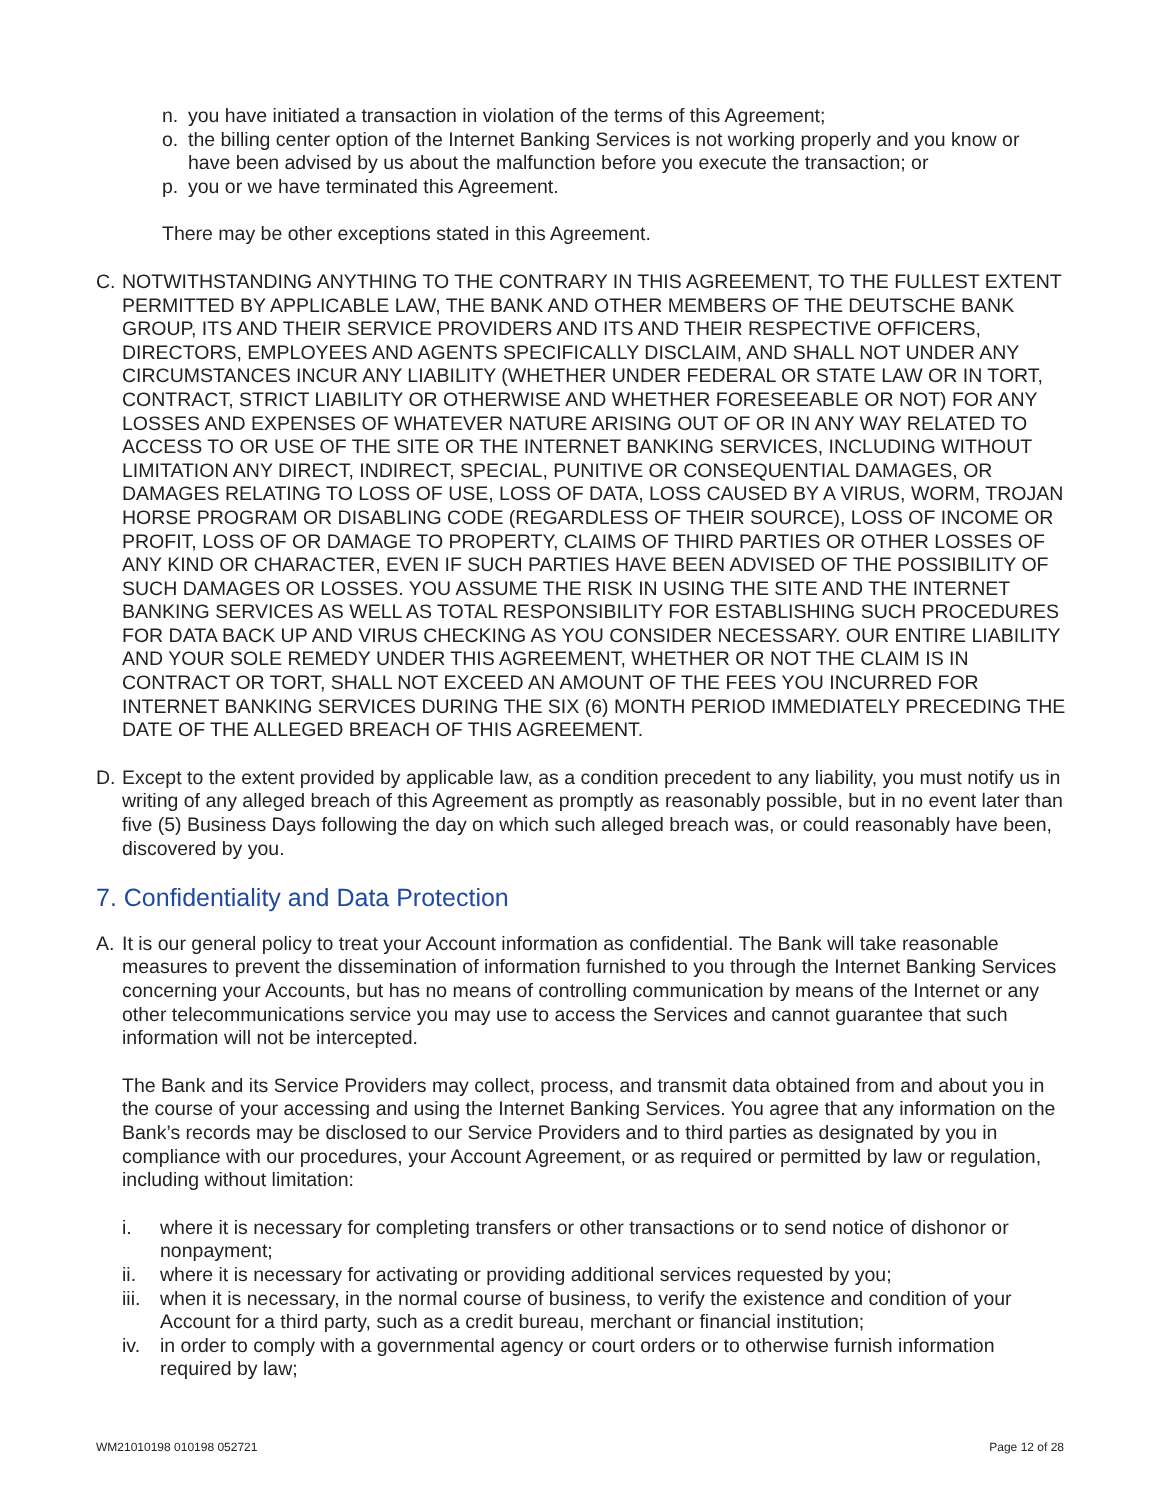n. you have initiated a transaction in violation of the terms of this Agreement;
o. the billing center option of the Internet Banking Services is not working properly and you know or have been advised by us about the malfunction before you execute the transaction; or
p. you or we have terminated this Agreement.
There may be other exceptions stated in this Agreement.
C. NOTWITHSTANDING ANYTHING TO THE CONTRARY IN THIS AGREEMENT, TO THE FULLEST EXTENT PERMITTED BY APPLICABLE LAW, THE BANK AND OTHER MEMBERS OF THE DEUTSCHE BANK GROUP, ITS AND THEIR SERVICE PROVIDERS AND ITS AND THEIR RESPECTIVE OFFICERS, DIRECTORS, EMPLOYEES AND AGENTS SPECIFICALLY DISCLAIM, AND SHALL NOT UNDER ANY CIRCUMSTANCES INCUR ANY LIABILITY (WHETHER UNDER FEDERAL OR STATE LAW OR IN TORT, CONTRACT, STRICT LIABILITY OR OTHERWISE AND WHETHER FORESEEABLE OR NOT) FOR ANY LOSSES AND EXPENSES OF WHATEVER NATURE ARISING OUT OF OR IN ANY WAY RELATED TO ACCESS TO OR USE OF THE SITE OR THE INTERNET BANKING SERVICES, INCLUDING WITHOUT LIMITATION ANY DIRECT, INDIRECT, SPECIAL, PUNITIVE OR CONSEQUENTIAL DAMAGES, OR DAMAGES RELATING TO LOSS OF USE, LOSS OF DATA, LOSS CAUSED BY A VIRUS, WORM, TROJAN HORSE PROGRAM OR DISABLING CODE (REGARDLESS OF THEIR SOURCE), LOSS OF INCOME OR PROFIT, LOSS OF OR DAMAGE TO PROPERTY, CLAIMS OF THIRD PARTIES OR OTHER LOSSES OF ANY KIND OR CHARACTER, EVEN IF SUCH PARTIES HAVE BEEN ADVISED OF THE POSSIBILITY OF SUCH DAMAGES OR LOSSES. YOU ASSUME THE RISK IN USING THE SITE AND THE INTERNET BANKING SERVICES AS WELL AS TOTAL RESPONSIBILITY FOR ESTABLISHING SUCH PROCEDURES FOR DATA BACK UP AND VIRUS CHECKING AS YOU CONSIDER NECESSARY. OUR ENTIRE LIABILITY AND YOUR SOLE REMEDY UNDER THIS AGREEMENT, WHETHER OR NOT THE CLAIM IS IN CONTRACT OR TORT, SHALL NOT EXCEED AN AMOUNT OF THE FEES YOU INCURRED FOR INTERNET BANKING SERVICES DURING THE SIX (6) MONTH PERIOD IMMEDIATELY PRECEDING THE DATE OF THE ALLEGED BREACH OF THIS AGREEMENT.
D. Except to the extent provided by applicable law, as a condition precedent to any liability, you must notify us in writing of any alleged breach of this Agreement as promptly as reasonably possible, but in no event later than five (5) Business Days following the day on which such alleged breach was, or could reasonably have been, discovered by you.
7. Confidentiality and Data Protection
A. It is our general policy to treat your Account information as confidential. The Bank will take reasonable measures to prevent the dissemination of information furnished to you through the Internet Banking Services concerning your Accounts, but has no means of controlling communication by means of the Internet or any other telecommunications service you may use to access the Services and cannot guarantee that such information will not be intercepted.
The Bank and its Service Providers may collect, process, and transmit data obtained from and about you in the course of your accessing and using the Internet Banking Services. You agree that any information on the Bank’s records may be disclosed to our Service Providers and to third parties as designated by you in compliance with our procedures, your Account Agreement, or as required or permitted by law or regulation, including without limitation:
i. where it is necessary for completing transfers or other transactions or to send notice of dishonor or nonpayment;
ii. where it is necessary for activating or providing additional services requested by you;
iii. when it is necessary, in the normal course of business, to verify the existence and condition of your Account for a third party, such as a credit bureau, merchant or financial institution;
iv. in order to comply with a governmental agency or court orders or to otherwise furnish information required by law;
WM21010198 010198 052721 Page 12 of 28